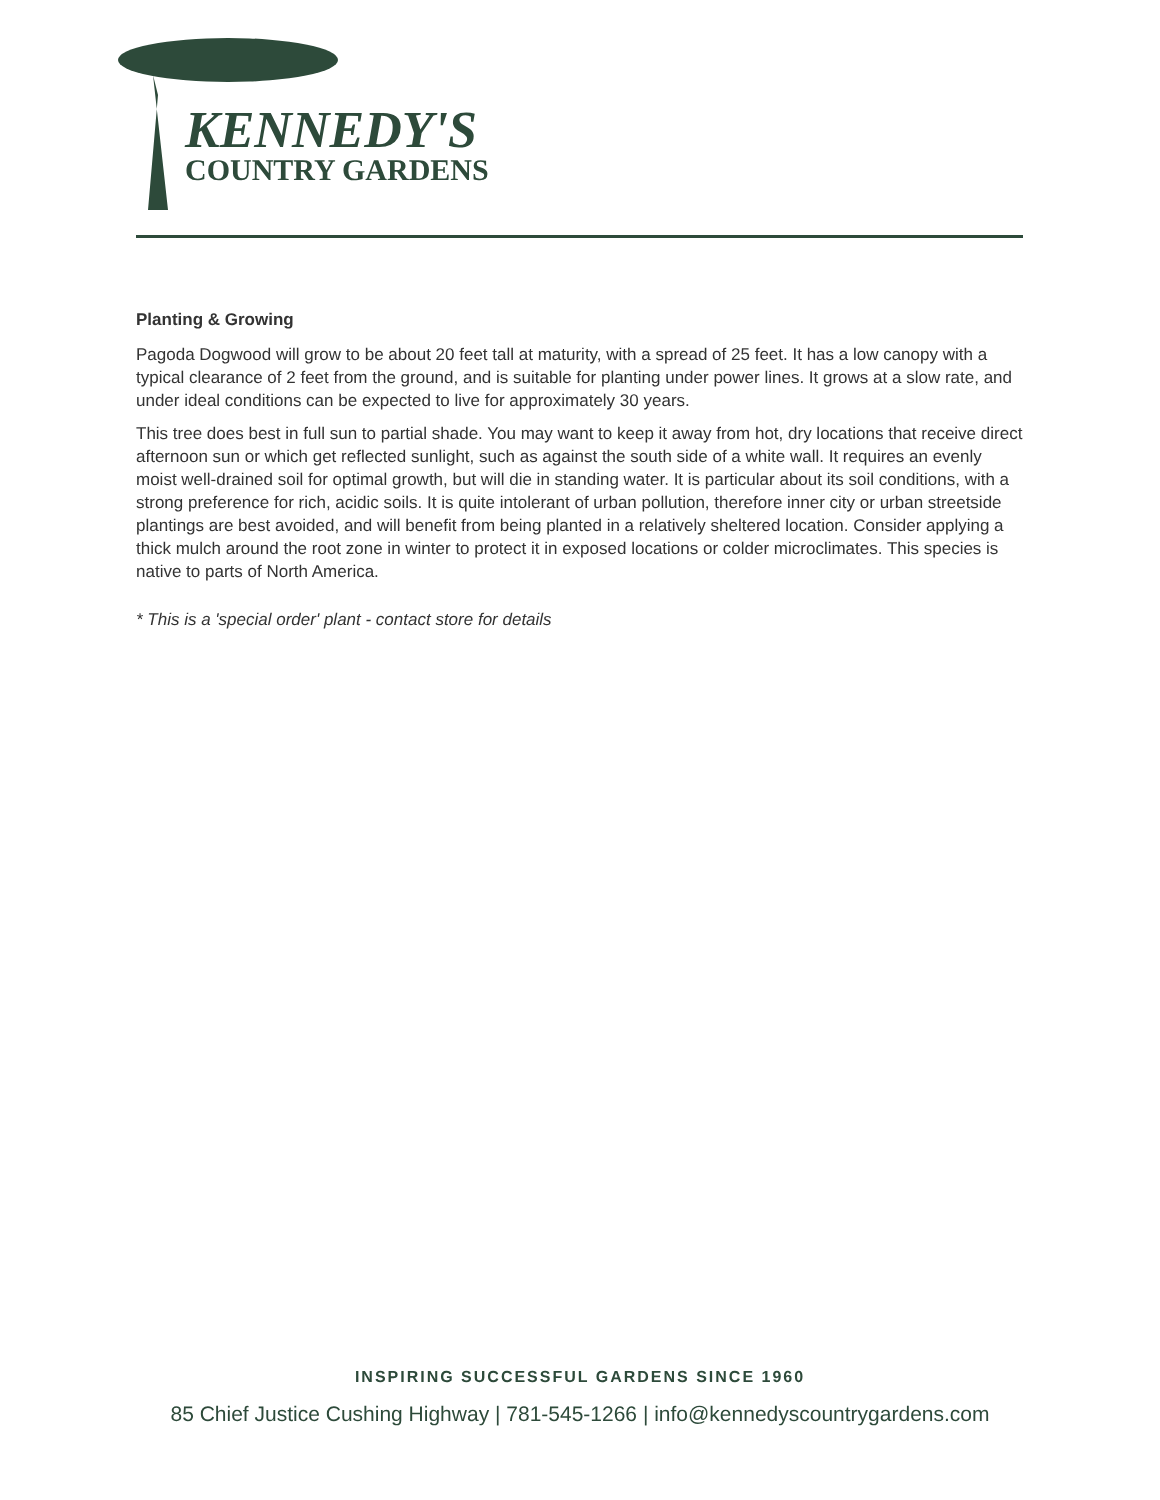KENNEDY'S
COUNTRY GARDENS
Planting & Growing
Pagoda Dogwood will grow to be about 20 feet tall at maturity, with a spread of 25 feet. It has a low canopy with a typical clearance of 2 feet from the ground, and is suitable for planting under power lines. It grows at a slow rate, and under ideal conditions can be expected to live for approximately 30 years.
This tree does best in full sun to partial shade. You may want to keep it away from hot, dry locations that receive direct afternoon sun or which get reflected sunlight, such as against the south side of a white wall. It requires an evenly moist well-drained soil for optimal growth, but will die in standing water. It is particular about its soil conditions, with a strong preference for rich, acidic soils. It is quite intolerant of urban pollution, therefore inner city or urban streetside plantings are best avoided, and will benefit from being planted in a relatively sheltered location. Consider applying a thick mulch around the root zone in winter to protect it in exposed locations or colder microclimates. This species is native to parts of North America.
* This is a 'special order' plant - contact store for details
INSPIRING SUCCESSFUL GARDENS SINCE 1960
85 Chief Justice Cushing Highway | 781-545-1266 | info@kennedyscountrygardens.com